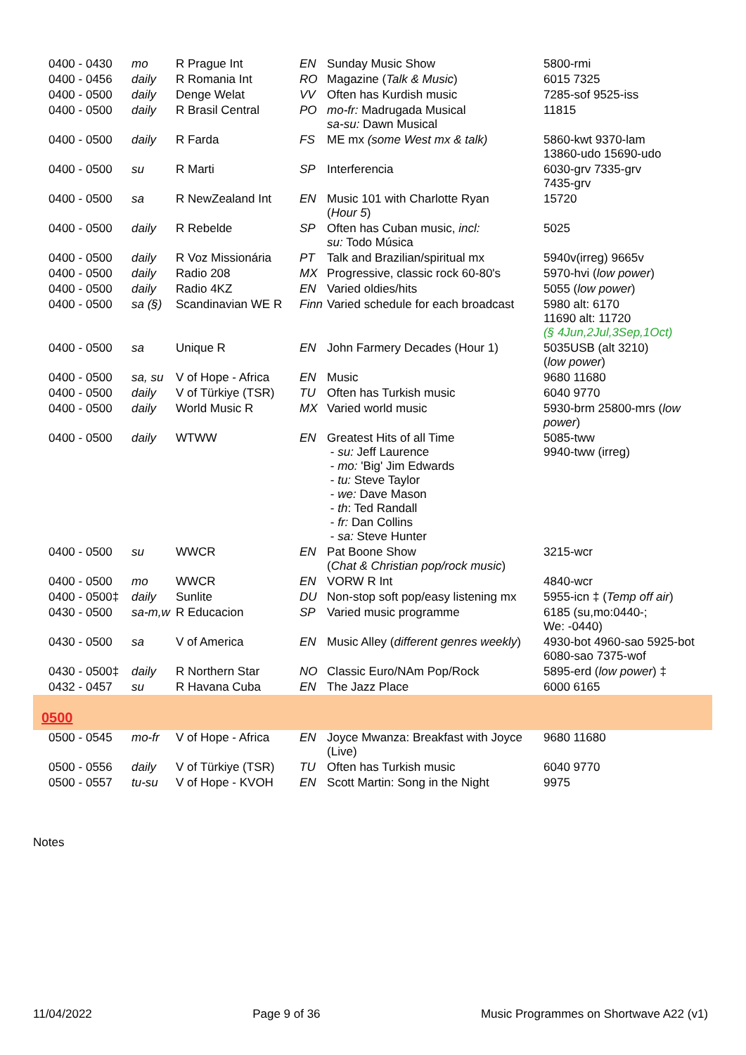| 0400 - 0430 | mo | R Prague Int | EN | Sunday Music Show | 5800-rmi |
| 0400 - 0456 | daily | R Romania Int | RO | Magazine ( Talk & Music ) | 6015 7325 |
| 0400 - 0500 | daily | Denge Welat | VV | Often has Kurdish music | 7285-sof 9525-iss |
| 0400 - 0500 | daily | R Brasil Central | PO | mo-fr: Madrugada Musical sa-su: Dawn Musical | 11815 |
| 0400 - 0500 | daily | R Farda | FS | ME mx (some West mx & talk) | 5860-kwt 9370-lam 13860-udo 15690-udo |
| 0400 - 0500 | su | R Marti | SP | Interferencia | 6030-grv 7335-grv 7435-grv |
| 0400 - 0500 | sa | R NewZealand Int | EN | Music 101 with Charlotte Ryan ( Hour 5 ) | 15720 |
| 0400 - 0500 | daily | R Rebelde | SP | Often has Cuban music, incl: su: Todo Música | 5025 |
| 0400 - 0500 | daily | R Voz Missionária | PT | Talk and Brazilian/spiritual mx | 5940v(irreg) 9665v |
| 0400 - 0500 | daily | Radio 208 | MX | Progressive, classic rock 60-80's | 5970-hvi ( low power ) |
| 0400 - 0500 | daily | Radio 4KZ | EN | Varied oldies/hits | 5055 ( low power ) |
| 0400 - 0500 | sa (§) | Scandinavian WE R | Finn | Varied schedule for each broadcast | 5980 alt: 6170 11690 alt: 11720 (§ 4Jun,2Jul,3Sep,1Oct) |
| 0400 - 0500 | sa | Unique R | EN | John Farmery Decades (Hour 1) | 5035USB (alt 3210) ( low power ) |
| 0400 - 0500 | sa, su | V of Hope - Africa | EN | Music | 9680 11680 |
| 0400 - 0500 | daily | V of Türkiye (TSR) | TU | Often has Turkish music | 6040 9770 |
| 0400 - 0500 | daily | World Music R | MX | Varied world music | 5930-brm 25800-mrs ( low power ) |
| 0400 - 0500 | daily | WTWW | EN | Greatest Hits of all Time - su: Jeff Laurence - mo: 'Big' Jim Edwards - tu: Steve Taylor - we: Dave Mason - th : Ted Randall - fr: Dan Collins - sa: Steve Hunter | 5085-tww 9940-tww (irreg) |
| 0400 - 0500 | su | WWCR | EN | Pat Boone Show ( Chat & Christian pop/rock music ) | 3215-wcr |
| 0400 - 0500 | mo | WWCR | EN | VORW R Int | 4840-wcr |
| 0400 - 0500‡ | daily | Sunlite | DU | Non-stop soft pop/easy listening mx | 5955-icn ‡ ( Temp off air ) |
| 0430 - 0500 | sa-m,w | R Educacion | SP | Varied music programme | 6185 (su,mo:0440-; We: -0440) |
| 0430 - 0500 | sa | V of America | EN | Music Alley ( different genres weekly ) | 4930-bot 4960-sao 5925-bot 6080-sao 7375-wof |
| 0430 - 0500‡ | daily | R Northern Star | NO | Classic Euro/NAm Pop/Rock | 5895-erd ( low power ) ‡ |
| 0432 - 0457 | su | R Havana Cuba | EN | The Jazz Place | 6000 6165 |
| 0500 | | | | | |
| 0500 - 0545 | mo-fr | V of Hope - Africa | EN | Joyce Mwanza: Breakfast with Joyce (Live) | 9680 11680 |
| 0500 - 0556 | daily | V of Türkiye (TSR) | TU | Often has Turkish music | 6040 9770 |
| 0500 - 0557 | tu-su | V of Hope - KVOH | EN | Scott Martin: Song in the Night | 9975 |
Notes
11/04/2022 Page 9 of 36 Music Programmes on Shortwave A22 (v1)